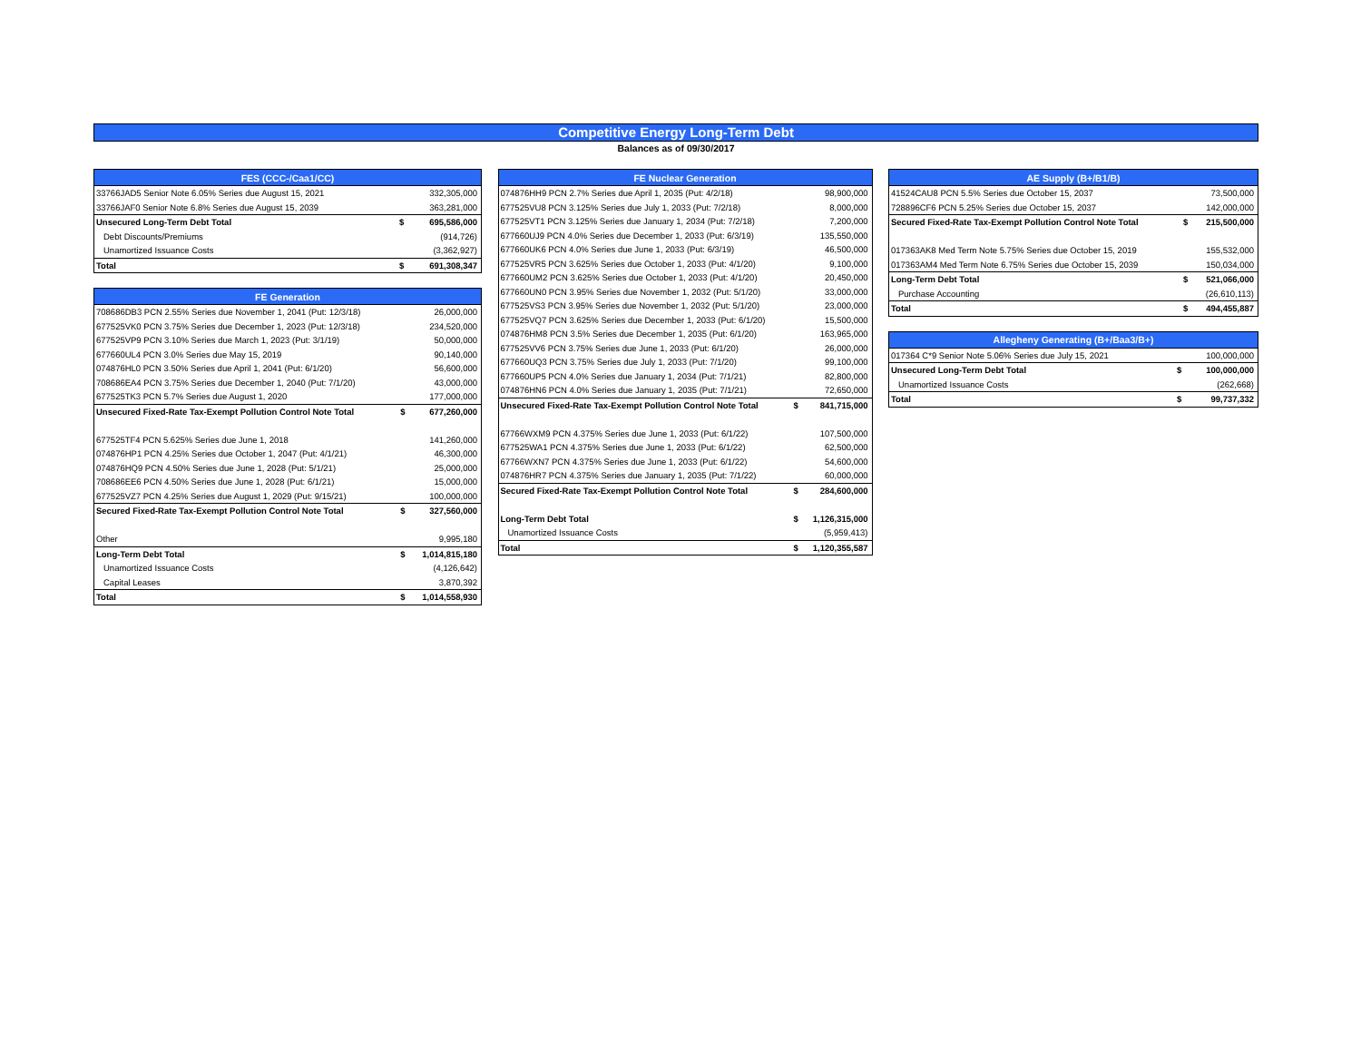Competitive Energy Long-Term Debt
Balances as of 09/30/2017
| FES (CCC-/Caa1/CC) | | |
| --- | --- | --- |
| 33766JAD5 Senior Note 6.05% Series due August 15, 2021 | | 332,305,000 |
| 33766JAF0 Senior Note 6.8% Series due August 15, 2039 | | 363,281,000 |
| Unsecured Long-Term Debt Total | $ | 695,586,000 |
| Debt Discounts/Premiums | | (914,726) |
| Unamortized Issuance Costs | | (3,362,927) |
| Total | $ | 691,308,347 |
| FE Generation | | |
| --- | --- | --- |
| 708686DB3 PCN 2.55% Series due November 1, 2041 (Put: 12/3/18) | | 26,000,000 |
| 677525VK0 PCN 3.75% Series due December 1, 2023 (Put: 12/3/18) | | 234,520,000 |
| 677525VP9 PCN 3.10% Series due March 1, 2023 (Put: 3/1/19) | | 50,000,000 |
| 677660UL4 PCN 3.0% Series due May 15, 2019 | | 90,140,000 |
| 074876HL0 PCN 3.50% Series due April 1, 2041 (Put: 6/1/20) | | 56,600,000 |
| 708686EA4 PCN 3.75% Series due December 1, 2040 (Put: 7/1/20) | | 43,000,000 |
| 677525TK3 PCN 5.7% Series due August 1, 2020 | | 177,000,000 |
| Unsecured Fixed-Rate Tax-Exempt Pollution Control Note Total | $ | 677,260,000 |
| 677525TF4 PCN 5.625% Series due June 1, 2018 | | 141,260,000 |
| 074876HP1 PCN 4.25% Series due October 1, 2047 (Put: 4/1/21) | | 46,300,000 |
| 074876HQ9 PCN 4.50% Series due June 1, 2028 (Put: 5/1/21) | | 25,000,000 |
| 708686EE6 PCN 4.50% Series due June 1, 2028 (Put: 6/1/21) | | 15,000,000 |
| 677525VZ7 PCN 4.25% Series due August 1, 2029 (Put: 9/15/21) | | 100,000,000 |
| Secured Fixed-Rate Tax-Exempt Pollution Control Note Total | $ | 327,560,000 |
| Other | | 9,995,180 |
| Long-Term Debt Total | $ | 1,014,815,180 |
| Unamortized Issuance Costs | | (4,126,642) |
| Capital Leases | | 3,870,392 |
| Total | $ | 1,014,558,930 |
| FE Nuclear Generation | | |
| --- | --- | --- |
| 074876HH9 PCN 2.7% Series due April 1, 2035 (Put: 4/2/18) | | 98,900,000 |
| 677525VU8 PCN 3.125% Series due July 1, 2033 (Put: 7/2/18) | | 8,000,000 |
| 677525VT1 PCN 3.125% Series due January 1, 2034 (Put: 7/2/18) | | 7,200,000 |
| 677660UJ9 PCN 4.0% Series due December 1, 2033 (Put: 6/3/19) | | 135,550,000 |
| 677660UK6 PCN 4.0% Series due June 1, 2033 (Put: 6/3/19) | | 46,500,000 |
| 677525VR5 PCN 3.625% Series due October 1, 2033 (Put: 4/1/20) | | 9,100,000 |
| 677660UM2 PCN 3.625% Series due October 1, 2033 (Put: 4/1/20) | | 20,450,000 |
| 677660UN0 PCN 3.95% Series due November 1, 2032 (Put: 5/1/20) | | 33,000,000 |
| 677525VS3 PCN 3.95% Series due November 1, 2032 (Put: 5/1/20) | | 23,000,000 |
| 677525VQ7 PCN 3.625% Series due December 1, 2033 (Put: 6/1/20) | | 15,500,000 |
| 074876HM8 PCN 3.5% Series due December 1, 2035 (Put: 6/1/20) | | 163,965,000 |
| 677525VV6 PCN 3.75% Series due June 1, 2033 (Put: 6/1/20) | | 26,000,000 |
| 677660UQ3 PCN 3.75% Series due July 1, 2033 (Put: 7/1/20) | | 99,100,000 |
| 677660UP5 PCN 4.0% Series due January 1, 2034 (Put: 7/1/21) | | 82,800,000 |
| 074876HN6 PCN 4.0% Series due January 1, 2035 (Put: 7/1/21) | | 72,650,000 |
| Unsecured Fixed-Rate Tax-Exempt Pollution Control Note Total | $ | 841,715,000 |
| 67766WXM9 PCN 4.375% Series due June 1, 2033 (Put: 6/1/22) | | 107,500,000 |
| 677525WA1 PCN 4.375% Series due June 1, 2033 (Put: 6/1/22) | | 62,500,000 |
| 67766WXN7 PCN 4.375% Series due June 1, 2033 (Put: 6/1/22) | | 54,600,000 |
| 074876HR7 PCN 4.375% Series due January 1, 2035 (Put: 7/1/22) | | 60,000,000 |
| Secured Fixed-Rate Tax-Exempt Pollution Control Note Total | $ | 284,600,000 |
| Long-Term Debt Total | $ | 1,126,315,000 |
| Unamortized Issuance Costs | | (5,959,413) |
| Total | $ | 1,120,355,587 |
| AE Supply (B+/B1/B) | | |
| --- | --- | --- |
| 41524CAU8 PCN 5.5% Series due October 15, 2037 | | 73,500,000 |
| 728896CF6 PCN 5.25% Series due October 15, 2037 | | 142,000,000 |
| Secured Fixed-Rate Tax-Exempt Pollution Control Note Total | $ | 215,500,000 |
| 017363AK8 Med Term Note 5.75% Series due October 15, 2019 | | 155,532,000 |
| 017363AM4 Med Term Note 6.75% Series due October 15, 2039 | | 150,034,000 |
| Long-Term Debt Total | $ | 521,066,000 |
| Purchase Accounting | | (26,610,113) |
| Total | $ | 494,455,887 |
| Allegheny Generating (B+/Baa3/B+) | | |
| --- | --- | --- |
| 017364 C*9 Senior Note 5.06% Series due July 15, 2021 | | 100,000,000 |
| Unsecured Long-Term Debt Total | $ | 100,000,000 |
| Unamortized Issuance Costs | | (262,668) |
| Total | $ | 99,737,332 |